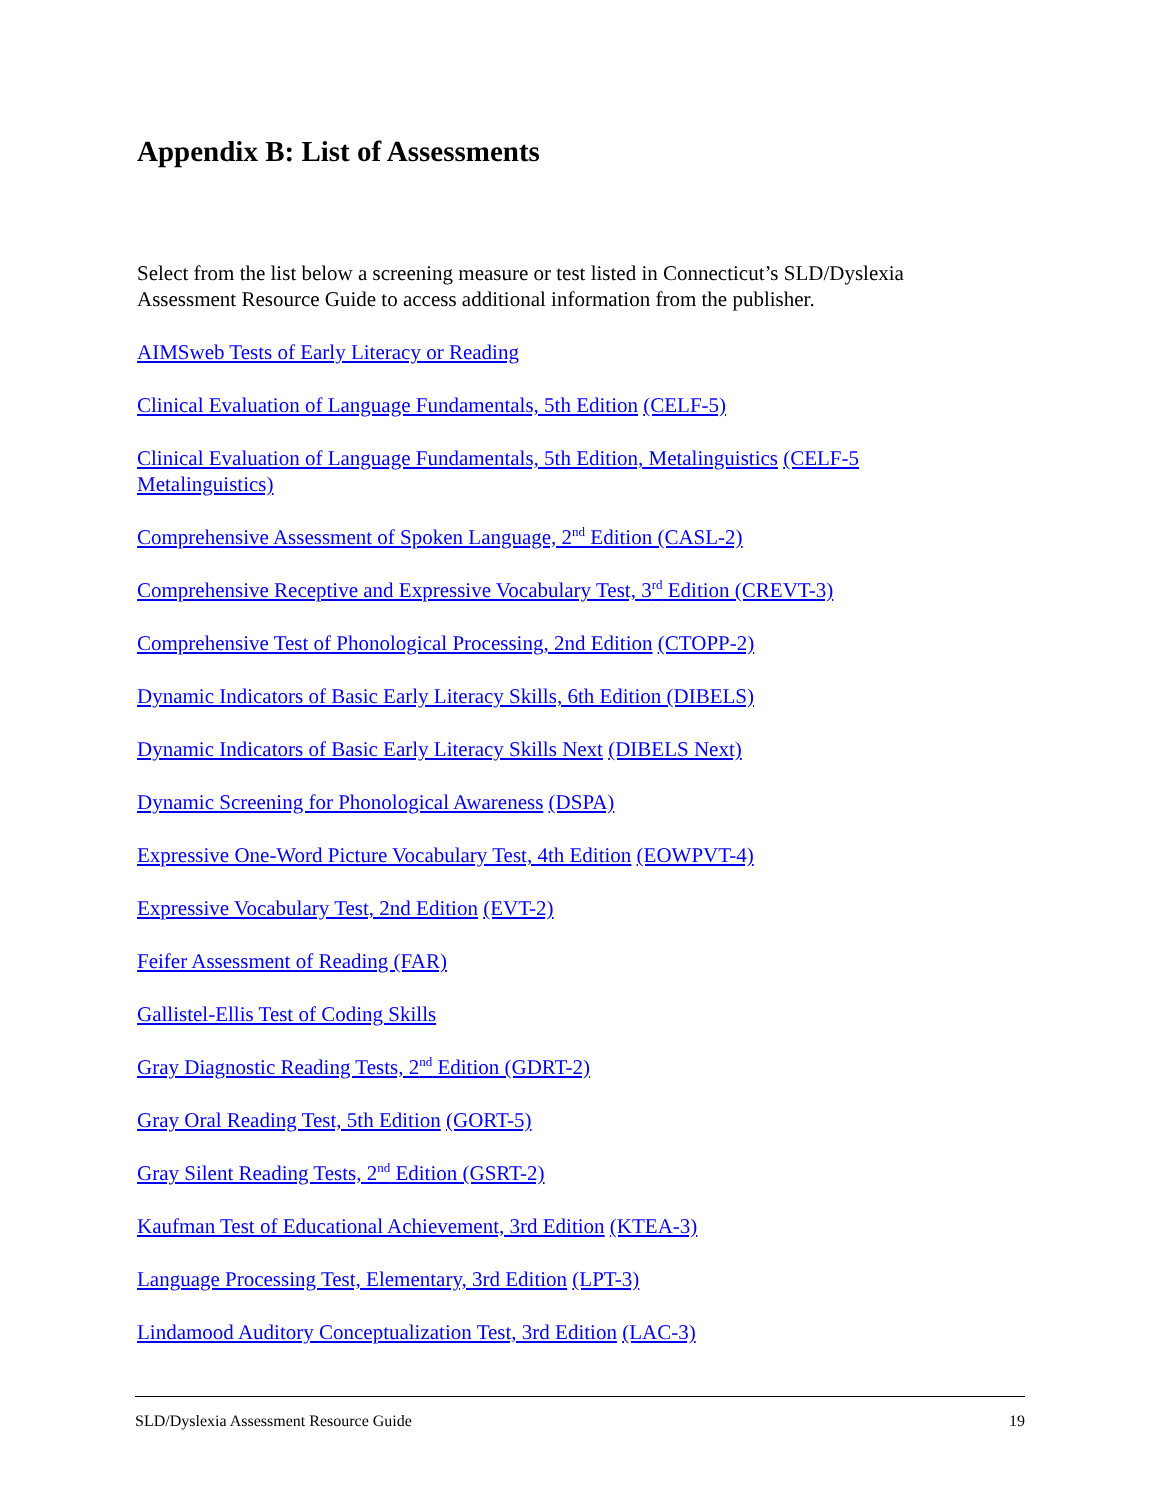Appendix B: List of Assessments
Select from the list below a screening measure or test listed in Connecticut’s SLD/Dyslexia Assessment Resource Guide to access additional information from the publisher.
AIMSweb Tests of Early Literacy or Reading
Clinical Evaluation of Language Fundamentals, 5th Edition (CELF-5)
Clinical Evaluation of Language Fundamentals, 5th Edition, Metalinguistics (CELF-5 Metalinguistics)
Comprehensive Assessment of Spoken Language, 2<sup>nd</sup> Edition (CASL-2)
Comprehensive Receptive and Expressive Vocabulary Test, 3<sup>rd</sup> Edition (CREVT-3)
Comprehensive Test of Phonological Processing, 2nd Edition (CTOPP-2)
Dynamic Indicators of Basic Early Literacy Skills, 6th Edition (DIBELS)
Dynamic Indicators of Basic Early Literacy Skills Next (DIBELS Next)
Dynamic Screening for Phonological Awareness (DSPA)
Expressive One-Word Picture Vocabulary Test, 4th Edition (EOWPVT-4)
Expressive Vocabulary Test, 2nd Edition (EVT-2)
Feifer Assessment of Reading (FAR)
Gallistel-Ellis Test of Coding Skills
Gray Diagnostic Reading Tests, 2<sup>nd</sup> Edition (GDRT-2)
Gray Oral Reading Test, 5th Edition (GORT-5)
Gray Silent Reading Tests, 2<sup>nd</sup> Edition (GSRT-2)
Kaufman Test of Educational Achievement, 3rd Edition (KTEA-3)
Language Processing Test, Elementary, 3rd Edition (LPT-3)
Lindamood Auditory Conceptualization Test, 3rd Edition (LAC-3)
SLD/Dyslexia Assessment Resource Guide 19